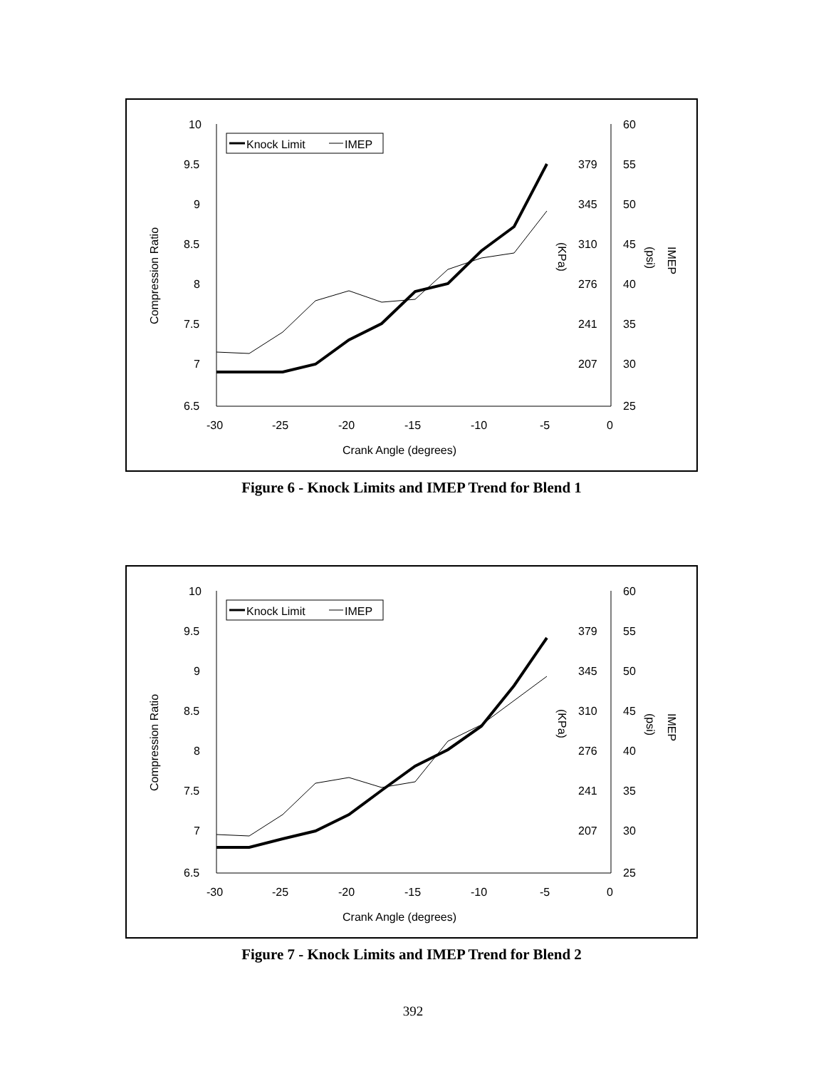10
9.5
9
8.5
8
7.5
7
6.5
60
55
50
45
40
35
30
25
379
345
310
276
241
207
-30
-25
-20
-15
-10
-5
0
Crank Angle (degrees)
Compression Ratio
(KPa)
(psi)
IMEP
Knock Limit
IMEP
Figure 6 - Knock Limits and IMEP Trend for Blend 1
10
9.5
9
8.5
8
7.5
7
6.5
60
55
50
45
40
35
30
25
379
345
310
276
241
207
-30
-25
-20
-15
-10
-5
0
Crank Angle (degrees)
Compression Ratio
(KPa)
(psi)
IMEP
Knock Limit
IMEP
Figure 7 - Knock Limits and IMEP Trend for Blend 2
392